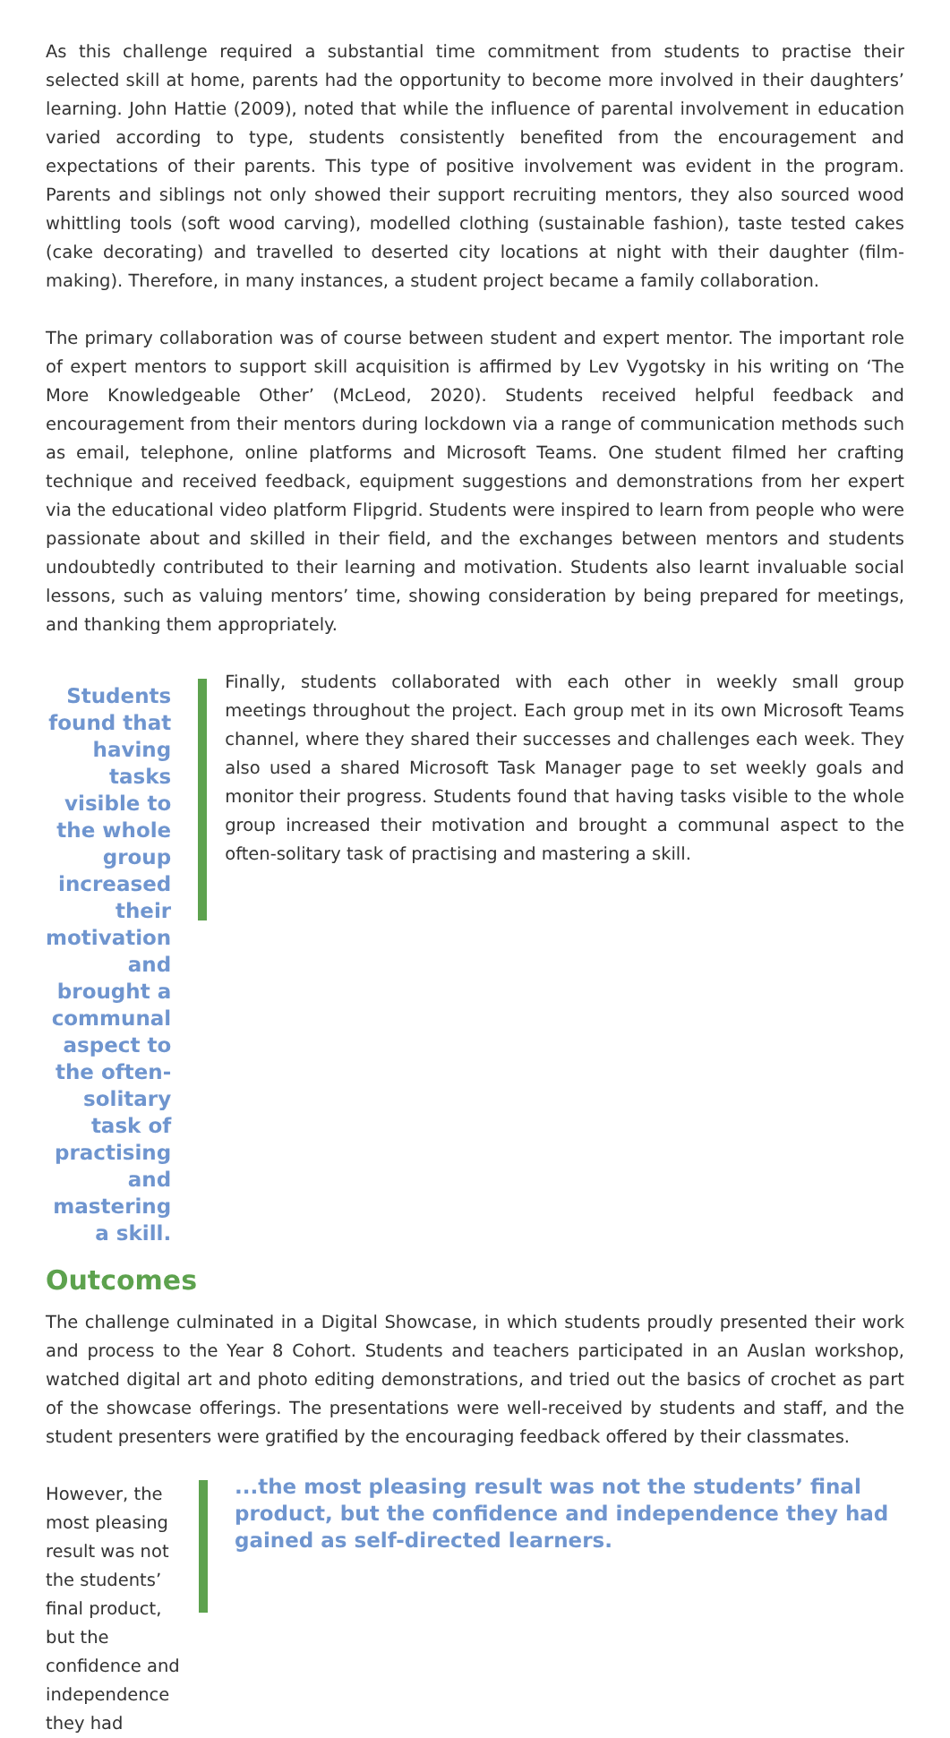As this challenge required a substantial time commitment from students to practise their selected skill at home, parents had the opportunity to become more involved in their daughters’ learning. John Hattie (2009), noted that while the influence of parental involvement in education varied according to type, students consistently benefited from the encouragement and expectations of their parents. This type of positive involvement was evident in the program. Parents and siblings not only showed their support recruiting mentors, they also sourced wood whittling tools (soft wood carving), modelled clothing (sustainable fashion), taste tested cakes (cake decorating) and travelled to deserted city locations at night with their daughter (film-making). Therefore, in many instances, a student project became a family collaboration.
The primary collaboration was of course between student and expert mentor. The important role of expert mentors to support skill acquisition is affirmed by Lev Vygotsky in his writing on ‘The More Knowledgeable Other’ (McLeod, 2020). Students received helpful feedback and encouragement from their mentors during lockdown via a range of communication methods such as email, telephone, online platforms and Microsoft Teams. One student filmed her crafting technique and received feedback, equipment suggestions and demonstrations from her expert via the educational video platform Flipgrid. Students were inspired to learn from people who were passionate about and skilled in their field, and the exchanges between mentors and students undoubtedly contributed to their learning and motivation. Students also learnt invaluable social lessons, such as valuing mentors’ time, showing consideration by being prepared for meetings, and thanking them appropriately.
Students found that having tasks visible to the whole group increased their motivation and brought a communal aspect to the often-solitary task of practising and mastering a skill.
Finally, students collaborated with each other in weekly small group meetings throughout the project. Each group met in its own Microsoft Teams channel, where they shared their successes and challenges each week. They also used a shared Microsoft Task Manager page to set weekly goals and monitor their progress. Students found that having tasks visible to the whole group increased their motivation and brought a communal aspect to the often-solitary task of practising and mastering a skill.
Outcomes
The challenge culminated in a Digital Showcase, in which students proudly presented their work and process to the Year 8 Cohort. Students and teachers participated in an Auslan workshop, watched digital art and photo editing demonstrations, and tried out the basics of crochet as part of the showcase offerings. The presentations were well-received by students and staff, and the student presenters were gratified by the encouraging feedback offered by their classmates.
However, the most pleasing result was not the students’ final product, but the confidence and independence they had
...the most pleasing result was not the students’ final product, but the confidence and independence they had gained as self-directed learners.